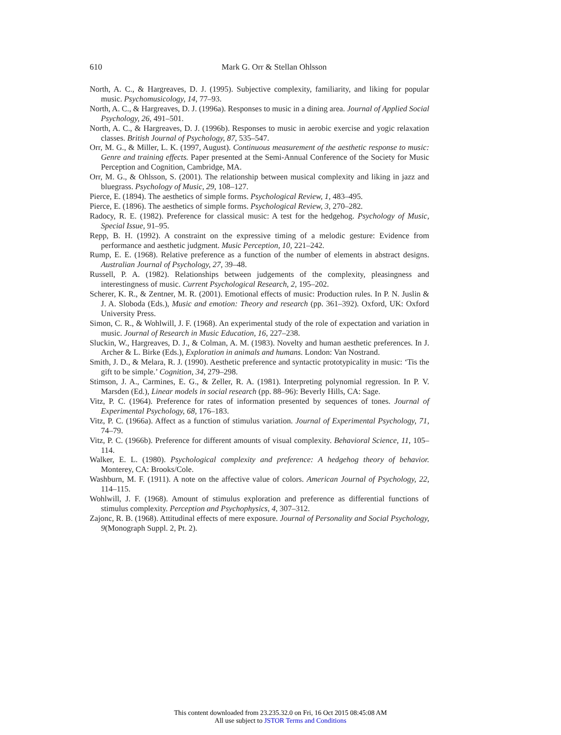610
Mark G. Orr & Stellan Ohlsson
North, A. C., & Hargreaves, D. J. (1995). Subjective complexity, familiarity, and liking for popular music. Psychomusicology, 14, 77–93.
North, A. C., & Hargreaves, D. J. (1996a). Responses to music in a dining area. Journal of Applied Social Psychology, 26, 491–501.
North, A. C., & Hargreaves, D. J. (1996b). Responses to music in aerobic exercise and yogic relaxation classes. British Journal of Psychology, 87, 535–547.
Orr, M. G., & Miller, L. K. (1997, August). Continuous measurement of the aesthetic response to music: Genre and training effects. Paper presented at the Semi-Annual Conference of the Society for Music Perception and Cognition, Cambridge, MA.
Orr, M. G., & Ohlsson, S. (2001). The relationship between musical complexity and liking in jazz and bluegrass. Psychology of Music, 29, 108–127.
Pierce, E. (1894). The aesthetics of simple forms. Psychological Review, 1, 483–495.
Pierce, E. (1896). The aesthetics of simple forms. Psychological Review, 3, 270–282.
Radocy, R. E. (1982). Preference for classical music: A test for the hedgehog. Psychology of Music, Special Issue, 91–95.
Repp, B. H. (1992). A constraint on the expressive timing of a melodic gesture: Evidence from performance and aesthetic judgment. Music Perception, 10, 221–242.
Rump, E. E. (1968). Relative preference as a function of the number of elements in abstract designs. Australian Journal of Psychology, 27, 39–48.
Russell, P. A. (1982). Relationships between judgements of the complexity, pleasingness and interestingness of music. Current Psychological Research, 2, 195–202.
Scherer, K. R., & Zentner, M. R. (2001). Emotional effects of music: Production rules. In P. N. Juslin & J. A. Sloboda (Eds.), Music and emotion: Theory and research (pp. 361–392). Oxford, UK: Oxford University Press.
Simon, C. R., & Wohlwill, J. F. (1968). An experimental study of the role of expectation and variation in music. Journal of Research in Music Education, 16, 227–238.
Sluckin, W., Hargreaves, D. J., & Colman, A. M. (1983). Novelty and human aesthetic preferences. In J. Archer & L. Birke (Eds.), Exploration in animals and humans. London: Van Nostrand.
Smith, J. D., & Melara, R. J. (1990). Aesthetic preference and syntactic prototypicality in music: ‘Tis the gift to be simple.’ Cognition, 34, 279–298.
Stimson, J. A., Carmines, E. G., & Zeller, R. A. (1981). Interpreting polynomial regression. In P. V. Marsden (Ed.), Linear models in social research (pp. 88–96): Beverly Hills, CA: Sage.
Vitz, P. C. (1964). Preference for rates of information presented by sequences of tones. Journal of Experimental Psychology, 68, 176–183.
Vitz, P. C. (1966a). Affect as a function of stimulus variation. Journal of Experimental Psychology, 71, 74–79.
Vitz, P. C. (1966b). Preference for different amounts of visual complexity. Behavioral Science, 11, 105–114.
Walker, E. L. (1980). Psychological complexity and preference: A hedgehog theory of behavior. Monterey, CA: Brooks/Cole.
Washburn, M. F. (1911). A note on the affective value of colors. American Journal of Psychology, 22, 114–115.
Wohlwill, J. F. (1968). Amount of stimulus exploration and preference as differential functions of stimulus complexity. Perception and Psychophysics, 4, 307–312.
Zajonc, R. B. (1968). Attitudinal effects of mere exposure. Journal of Personality and Social Psychology, 9(Monograph Suppl. 2, Pt. 2).
This content downloaded from 23.235.32.0 on Fri, 16 Oct 2015 08:45:08 AM
All use subject to JSTOR Terms and Conditions